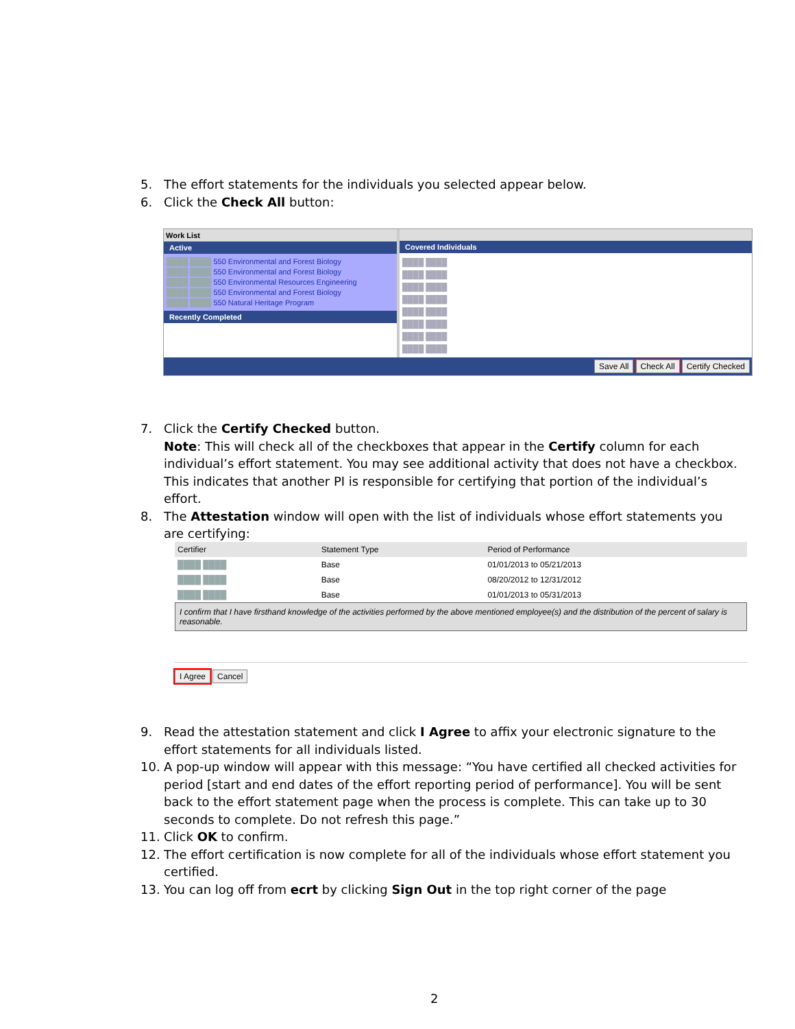5. The effort statements for the individuals you selected appear below.
6. Click the Check All button:
Work List
Active
████ ████ 550 Environmental and Forest Biology
████ ████ 550 Environmental and Forest Biology
████ ████ 550 Environmental Resources Engineering
████ ████ 550 Environmental and Forest Biology
████ ████ 550 Natural Heritage Program
Recently Completed
Covered Individuals
████ ████
████ ████
████ ████
████ ████
████ ████
████ ████
████ ████
████ ████
Save All Check All Certify Checked
7. Click the Certify Checked button.
Note: This will check all of the checkboxes that appear in the Certify column for each individual’s effort statement. You may see additional activity that does not have a checkbox. This indicates that another PI is responsible for certifying that portion of the individual’s effort.
8. The Attestation window will open with the list of individuals whose effort statements you are certifying:
| Certifier | Statement Type | Period of Performance |
| --- | --- | --- |
| ████ ████ | Base | 01/01/2013 to 05/21/2013 |
| ████ ████ | Base | 08/20/2012 to 12/31/2012 |
| ████ ████ | Base | 01/01/2013 to 05/31/2013 |
I confirm that I have firsthand knowledge of the activities performed by the above mentioned employee(s) and the distribution of the percent of salary is reasonable.
I Agree Cancel
9. Read the attestation statement and click I Agree to affix your electronic signature to the effort statements for all individuals listed.
10. A pop-up window will appear with this message: “You have certified all checked activities for period [start and end dates of the effort reporting period of performance]. You will be sent back to the effort statement page when the process is complete. This can take up to 30 seconds to complete. Do not refresh this page.”
11. Click OK to confirm.
12. The effort certification is now complete for all of the individuals whose effort statement you certified.
13. You can log off from ecrt by clicking Sign Out in the top right corner of the page
2